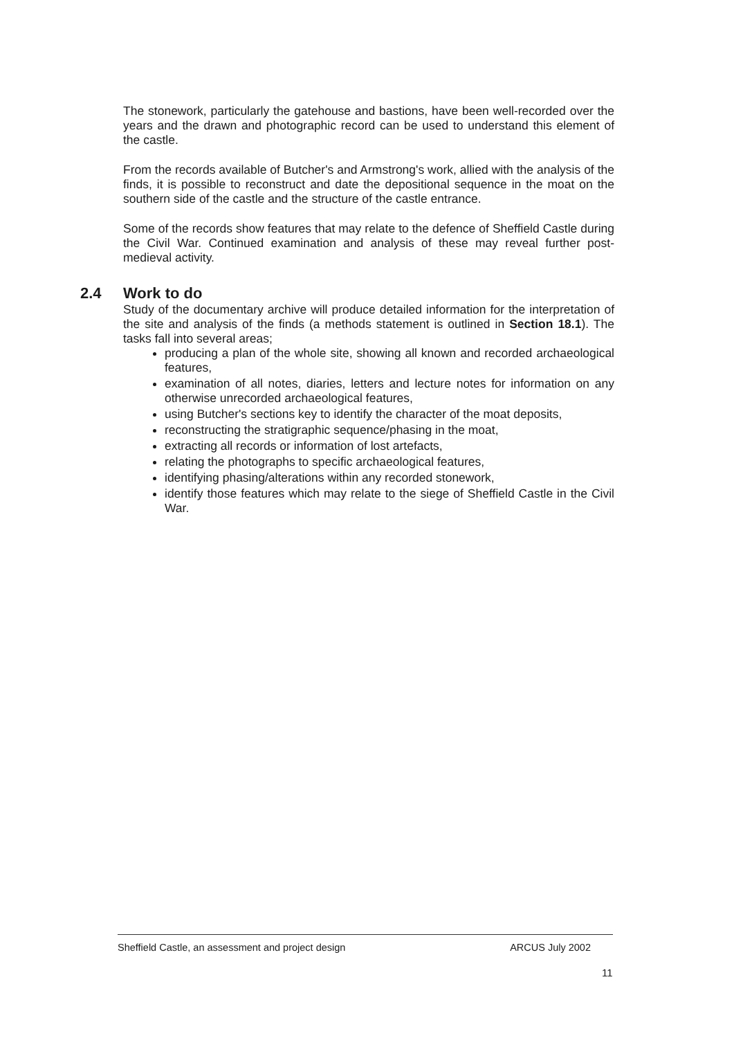The stonework, particularly the gatehouse and bastions, have been well-recorded over the years and the drawn and photographic record can be used to understand this element of the castle.
From the records available of Butcher's and Armstrong's work, allied with the analysis of the finds, it is possible to reconstruct and date the depositional sequence in the moat on the southern side of the castle and the structure of the castle entrance.
Some of the records show features that may relate to the defence of Sheffield Castle during the Civil War. Continued examination and analysis of these may reveal further post-medieval activity.
2.4 Work to do
Study of the documentary archive will produce detailed information for the interpretation of the site and analysis of the finds (a methods statement is outlined in Section 18.1). The tasks fall into several areas;
producing a plan of the whole site, showing all known and recorded archaeological features,
examination of all notes, diaries, letters and lecture notes for information on any otherwise unrecorded archaeological features,
using Butcher's sections key to identify the character of the moat deposits,
reconstructing the stratigraphic sequence/phasing in the moat,
extracting all records or information of lost artefacts,
relating the photographs to specific archaeological features,
identifying phasing/alterations within any recorded stonework,
identify those features which may relate to the siege of Sheffield Castle in the Civil War.
Sheffield Castle, an assessment and project design ARCUS July 2002
11